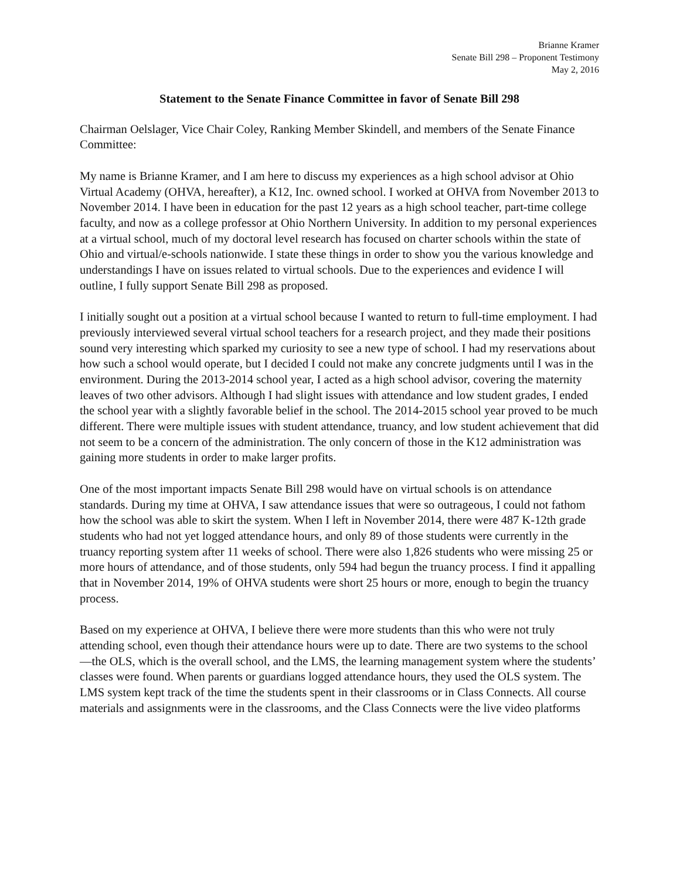Brianne Kramer
Senate Bill 298 – Proponent Testimony
May 2, 2016
Statement to the Senate Finance Committee in favor of Senate Bill 298
Chairman Oelslager, Vice Chair Coley, Ranking Member Skindell, and members of the Senate Finance Committee:
My name is Brianne Kramer, and I am here to discuss my experiences as a high school advisor at Ohio Virtual Academy (OHVA, hereafter), a K12, Inc. owned school. I worked at OHVA from November 2013 to November 2014. I have been in education for the past 12 years as a high school teacher, part-time college faculty, and now as a college professor at Ohio Northern University. In addition to my personal experiences at a virtual school, much of my doctoral level research has focused on charter schools within the state of Ohio and virtual/e-schools nationwide. I state these things in order to show you the various knowledge and understandings I have on issues related to virtual schools. Due to the experiences and evidence I will outline, I fully support Senate Bill 298 as proposed.
I initially sought out a position at a virtual school because I wanted to return to full-time employment. I had previously interviewed several virtual school teachers for a research project, and they made their positions sound very interesting which sparked my curiosity to see a new type of school. I had my reservations about how such a school would operate, but I decided I could not make any concrete judgments until I was in the environment. During the 2013-2014 school year, I acted as a high school advisor, covering the maternity leaves of two other advisors. Although I had slight issues with attendance and low student grades, I ended the school year with a slightly favorable belief in the school. The 2014-2015 school year proved to be much different. There were multiple issues with student attendance, truancy, and low student achievement that did not seem to be a concern of the administration. The only concern of those in the K12 administration was gaining more students in order to make larger profits.
One of the most important impacts Senate Bill 298 would have on virtual schools is on attendance standards. During my time at OHVA, I saw attendance issues that were so outrageous, I could not fathom how the school was able to skirt the system. When I left in November 2014, there were 487 K-12th grade students who had not yet logged attendance hours, and only 89 of those students were currently in the truancy reporting system after 11 weeks of school. There were also 1,826 students who were missing 25 or more hours of attendance, and of those students, only 594 had begun the truancy process. I find it appalling that in November 2014, 19% of OHVA students were short 25 hours or more, enough to begin the truancy process.
Based on my experience at OHVA, I believe there were more students than this who were not truly attending school, even though their attendance hours were up to date. There are two systems to the school—the OLS, which is the overall school, and the LMS, the learning management system where the students’ classes were found. When parents or guardians logged attendance hours, they used the OLS system. The LMS system kept track of the time the students spent in their classrooms or in Class Connects. All course materials and assignments were in the classrooms, and the Class Connects were the live video platforms